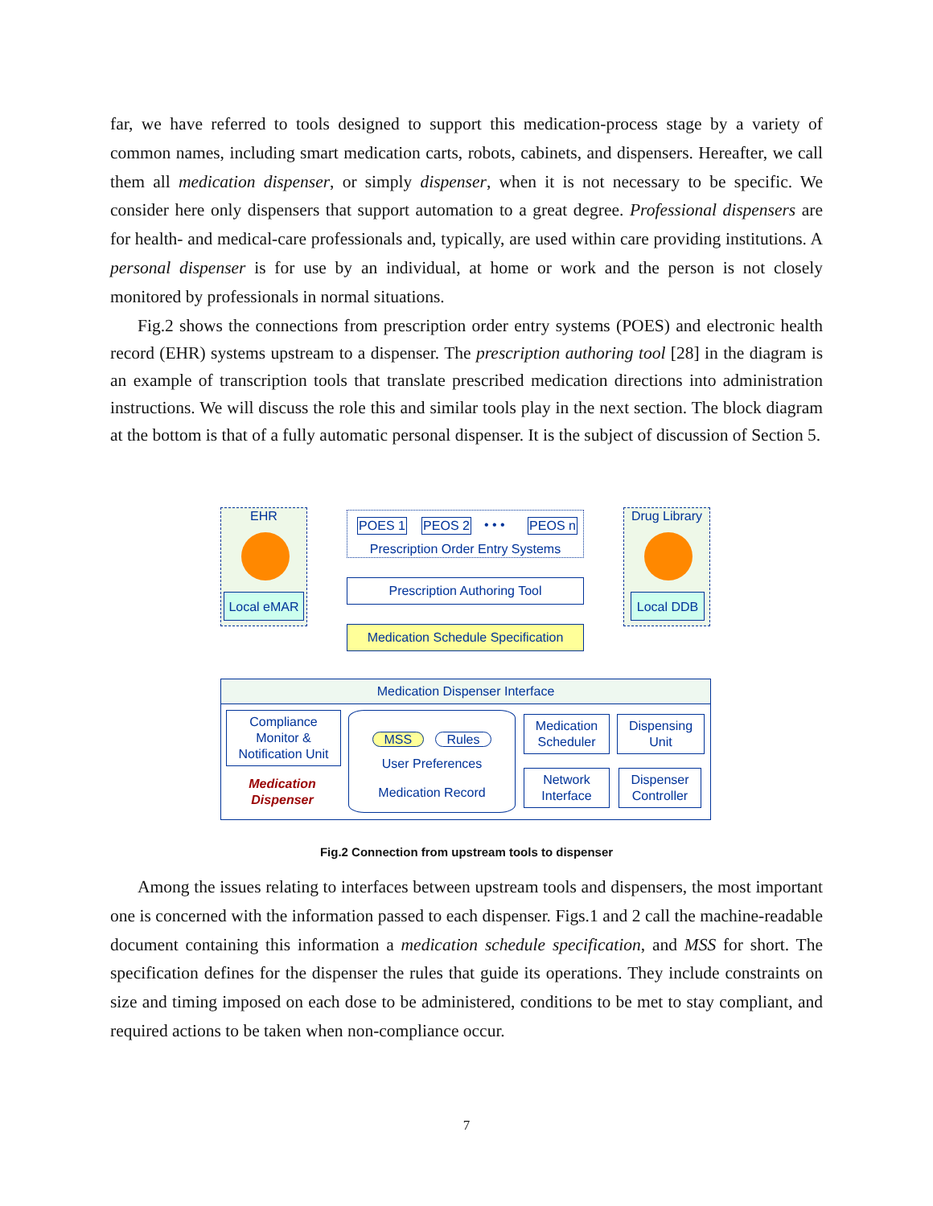far, we have referred to tools designed to support this medication-process stage by a variety of common names, including smart medication carts, robots, cabinets, and dispensers. Hereafter, we call them all medication dispenser, or simply dispenser, when it is not necessary to be specific. We consider here only dispensers that support automation to a great degree. Professional dispensers are for health- and medical-care professionals and, typically, are used within care providing institutions. A personal dispenser is for use by an individual, at home or work and the person is not closely monitored by professionals in normal situations.
Fig.2 shows the connections from prescription order entry systems (POES) and electronic health record (EHR) systems upstream to a dispenser. The prescription authoring tool [28] in the diagram is an example of transcription tools that translate prescribed medication directions into administration instructions. We will discuss the role this and similar tools play in the next section. The block diagram at the bottom is that of a fully automatic personal dispenser. It is the subject of discussion of Section 5.
EHR
Local eMAR
POES 1 PEOS 2 • • • PEOS n
Prescription Order Entry Systems
Drug Library
Local DDB
Prescription Authoring Tool
Medication Schedule Specification
Medication Dispenser Interface
Compliance Monitor & Notification Unit
Medication Dispenser
MSS Rules
User Preferences
Medication Record
Medication Scheduler
Dispensing Unit
Network Interface
Dispenser Controller
Fig.2 Connection from upstream tools to dispenser
Among the issues relating to interfaces between upstream tools and dispensers, the most important one is concerned with the information passed to each dispenser. Figs.1 and 2 call the machine-readable document containing this information a medication schedule specification, and MSS for short. The specification defines for the dispenser the rules that guide its operations. They include constraints on size and timing imposed on each dose to be administered, conditions to be met to stay compliant, and required actions to be taken when non-compliance occur.
7